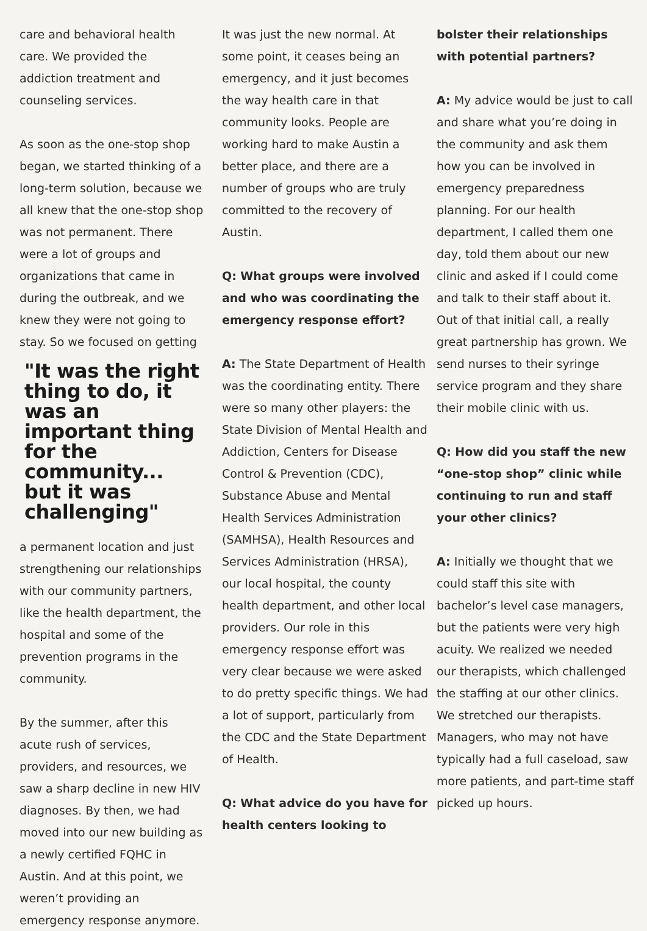care and behavioral health care. We provided the addiction treatment and counseling services.
As soon as the one-stop shop began, we started thinking of a long-term solution, because we all knew that the one-stop shop was not permanent. There were a lot of groups and organizations that came in during the outbreak, and we knew they were not going to stay. So we focused on getting
"It was the right thing to do, it was an important thing for the community... but it was challenging"
a permanent location and just strengthening our relationships with our community partners, like the health department, the hospital and some of the prevention programs in the community.
By the summer, after this acute rush of services, providers, and resources, we saw a sharp decline in new HIV diagnoses. By then, we had moved into our new building as a newly certified FQHC in Austin. And at this point, we weren’t providing an emergency response anymore.
It was just the new normal. At some point, it ceases being an emergency, and it just becomes the way health care in that community looks. People are working hard to make Austin a better place, and there are a number of groups who are truly committed to the recovery of Austin.
Q: What groups were involved and who was coordinating the emergency response effort?
A: The State Department of Health was the coordinating entity. There were so many other players: the State Division of Mental Health and Addiction, Centers for Disease Control & Prevention (CDC), Substance Abuse and Mental Health Services Administration (SAMHSA), Health Resources and Services Administration (HRSA), our local hospital, the county health department, and other local providers. Our role in this emergency response effort was very clear because we were asked to do pretty specific things. We had a lot of support, particularly from the CDC and the State Department of Health.
Q: What advice do you have for health centers looking to
bolster their relationships with potential partners?
A: My advice would be just to call and share what you’re doing in the community and ask them how you can be involved in emergency preparedness planning. For our health department, I called them one day, told them about our new clinic and asked if I could come and talk to their staff about it. Out of that initial call, a really great partnership has grown. We send nurses to their syringe service program and they share their mobile clinic with us.
Q: How did you staff the new “one-stop shop” clinic while continuing to run and staff your other clinics?
A: Initially we thought that we could staff this site with bachelor’s level case managers, but the patients were very high acuity. We realized we needed our therapists, which challenged the staffing at our other clinics. We stretched our therapists. Managers, who may not have typically had a full caseload, saw more patients, and part-time staff picked up hours.